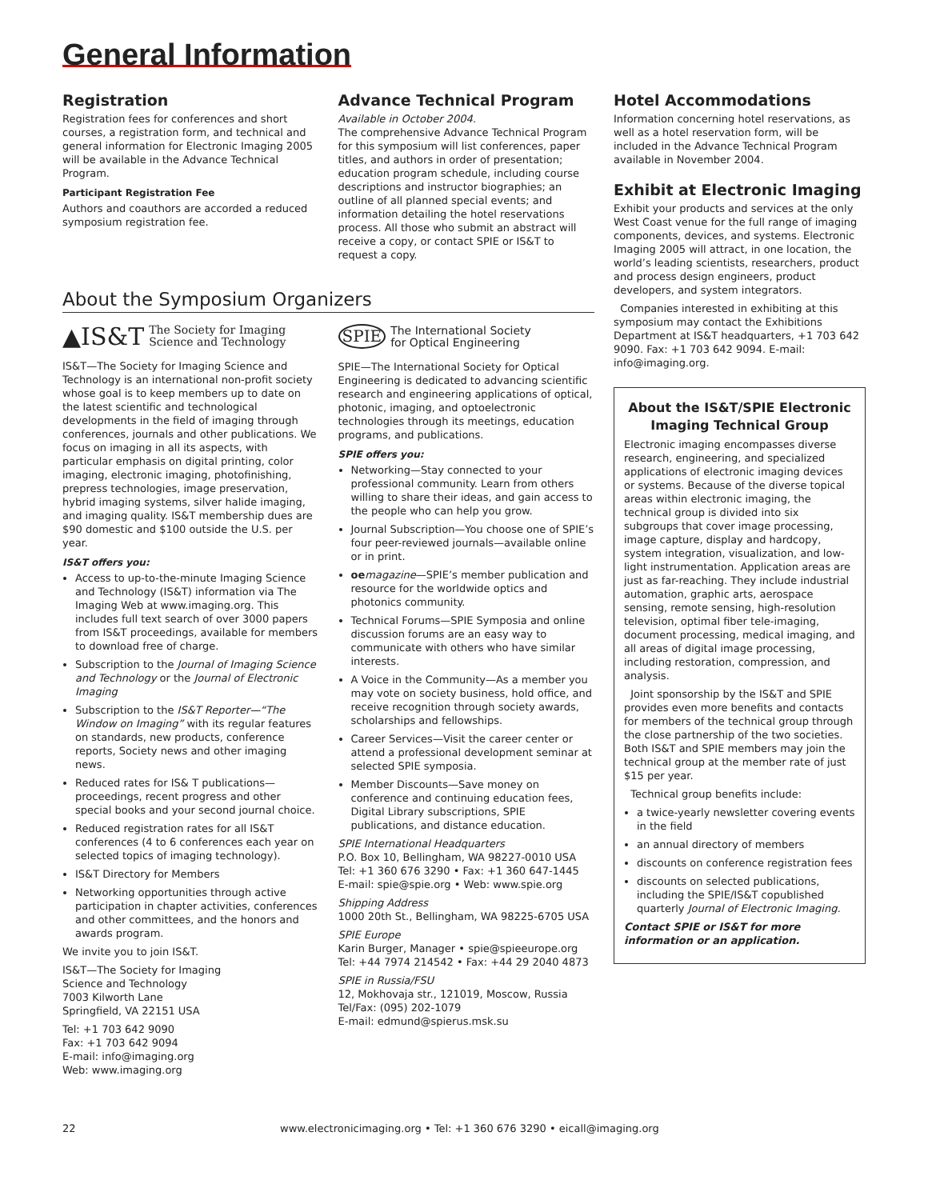General Information
Registration
Registration fees for conferences and short courses, a registration form, and technical and general information for Electronic Imaging 2005 will be available in the Advance Technical Program.
Participant Registration Fee
Authors and coauthors are accorded a reduced symposium registration fee.
Advance Technical Program
Available in October 2004.
The comprehensive Advance Technical Program for this symposium will list conferences, paper titles, and authors in order of presentation; education program schedule, including course descriptions and instructor biographies; an outline of all planned special events; and information detailing the hotel reservations process. All those who submit an abstract will receive a copy, or contact SPIE or IS&T to request a copy.
About the Symposium Organizers
▲IS&T The Society for Imaging
Science and Technology
IS&T—The Society for Imaging Science and Technology is an international non-profit society whose goal is to keep members up to date on the latest scientific and technological developments in the field of imaging through conferences, journals and other publications. We focus on imaging in all its aspects, with particular emphasis on digital printing, color imaging, electronic imaging, photofinishing, prepress technologies, image preservation, hybrid imaging systems, silver halide imaging, and imaging quality. IS&T membership dues are $90 domestic and $100 outside the U.S. per year.
IS&T offers you:
Access to up-to-the-minute Imaging Science and Technology (IS&T) information via The Imaging Web at www.imaging.org. This includes full text search of over 3000 papers from IS&T proceedings, available for members to download free of charge.
Subscription to the Journal of Imaging Science and Technology or the Journal of Electronic Imaging
Subscription to the IS&T Reporter—“The Window on Imaging” with its regular features on standards, new products, conference reports, Society news and other imaging news.
Reduced rates for IS& T publications—proceedings, recent progress and other special books and your second journal choice.
Reduced registration rates for all IS&T conferences (4 to 6 conferences each year on selected topics of imaging technology).
IS&T Directory for Members
Networking opportunities through active participation in chapter activities, conferences and other committees, and the honors and awards program.
We invite you to join IS&T.
IS&T—The Society for Imaging
Science and Technology
7003 Kilworth Lane
Springfield, VA 22151 USA
Tel: +1 703 642 9090
Fax: +1 703 642 9094
E-mail: info@imaging.org
Web: www.imaging.org
SPIE The International Society
for Optical Engineering
SPIE—The International Society for Optical Engineering is dedicated to advancing scientific research and engineering applications of optical, photonic, imaging, and optoelectronic technologies through its meetings, education programs, and publications.
SPIE offers you:
Networking—Stay connected to your professional community. Learn from others willing to share their ideas, and gain access to the people who can help you grow.
Journal Subscription—You choose one of SPIE’s four peer-reviewed journals—available online or in print.
oe magazine—SPIE’s member publication and resource for the worldwide optics and photonics community.
Technical Forums—SPIE Symposia and online discussion forums are an easy way to communicate with others who have similar interests.
A Voice in the Community—As a member you may vote on society business, hold office, and receive recognition through society awards, scholarships and fellowships.
Career Services—Visit the career center or attend a professional development seminar at selected SPIE symposia.
Member Discounts—Save money on conference and continuing education fees, Digital Library subscriptions, SPIE publications, and distance education.
SPIE International Headquarters
P.O. Box 10, Bellingham, WA 98227-0010 USA
Tel: +1 360 676 3290 • Fax: +1 360 647-1445
E-mail: spie@spie.org • Web: www.spie.org
Shipping Address
1000 20th St., Bellingham, WA 98225-6705 USA
SPIE Europe
Karin Burger, Manager • spie@spieeurope.org
Tel: +44 7974 214542 • Fax: +44 29 2040 4873
SPIE in Russia/FSU
12, Mokhovaja str., 121019, Moscow, Russia
Tel/Fax: (095) 202-1079
E-mail: edmund@spierus.msk.su
Hotel Accommodations
Information concerning hotel reservations, as well as a hotel reservation form, will be included in the Advance Technical Program available in November 2004.
Exhibit at Electronic Imaging
Exhibit your products and services at the only West Coast venue for the full range of imaging components, devices, and systems. Electronic Imaging 2005 will attract, in one location, the world’s leading scientists, researchers, product and process design engineers, product developers, and system integrators.
Companies interested in exhibiting at this symposium may contact the Exhibitions Department at IS&T headquarters, +1 703 642 9090. Fax: +1 703 642 9094. E-mail: info@imaging.org.
About the IS&T/SPIE Electronic Imaging Technical Group
Electronic imaging encompasses diverse research, engineering, and specialized applications of electronic imaging devices or systems. Because of the diverse topical areas within electronic imaging, the technical group is divided into six subgroups that cover image processing, image capture, display and hardcopy, system integration, visualization, and low-light instrumentation. Application areas are just as far-reaching. They include industrial automation, graphic arts, aerospace sensing, remote sensing, high-resolution television, optimal fiber tele-imaging, document processing, medical imaging, and all areas of digital image processing, including restoration, compression, and analysis.
Joint sponsorship by the IS&T and SPIE provides even more benefits and contacts for members of the technical group through the close partnership of the two societies. Both IS&T and SPIE members may join the technical group at the member rate of just $15 per year.
Technical group benefits include:
a twice-yearly newsletter covering events in the field
an annual directory of members
discounts on conference registration fees
discounts on selected publications, including the SPIE/IS&T copublished quarterly Journal of Electronic Imaging.
Contact SPIE or IS&T for more information or an application.
22 www.electronicimaging.org • Tel: +1 360 676 3290 • eicall@imaging.org